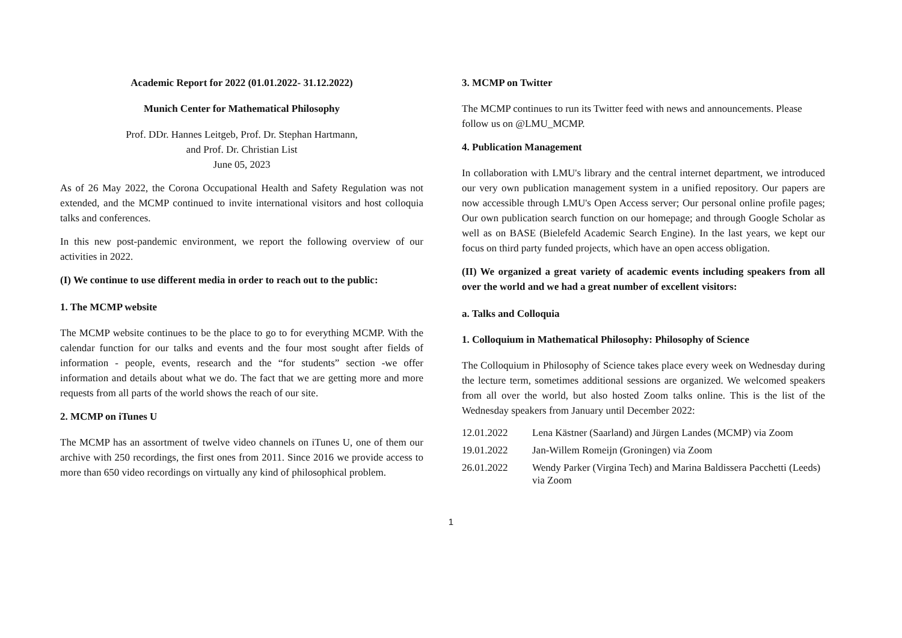Academic Report for 2022 (01.01.2022- 31.12.2022)
Munich Center for Mathematical Philosophy
Prof. DDr. Hannes Leitgeb, Prof. Dr. Stephan Hartmann,
and Prof. Dr. Christian List
June 05, 2023
As of 26 May 2022, the Corona Occupational Health and Safety Regulation was not extended, and the MCMP continued to invite international visitors and host colloquia talks and conferences.
In this new post-pandemic environment, we report the following overview of our activities in 2022.
(I) We continue to use different media in order to reach out to the public:
1. The MCMP website
The MCMP website continues to be the place to go to for everything MCMP. With the calendar function for our talks and events and the four most sought after fields of information - people, events, research and the “for students” section -we offer information and details about what we do. The fact that we are getting more and more requests from all parts of the world shows the reach of our site.
2. MCMP on iTunes U
The MCMP has an assortment of twelve video channels on iTunes U, one of them our archive with 250 recordings, the first ones from 2011. Since 2016 we provide access to more than 650 video recordings on virtually any kind of philosophical problem.
3. MCMP on Twitter
The MCMP continues to run its Twitter feed with news and announcements. Please follow us on @LMU_MCMP.
4. Publication Management
In collaboration with LMU's library and the central internet department, we introduced our very own publication management system in a unified repository. Our papers are now accessible through LMU's Open Access server; Our personal online profile pages; Our own publication search function on our homepage; and through Google Scholar as well as on BASE (Bielefeld Academic Search Engine). In the last years, we kept our focus on third party funded projects, which have an open access obligation.
(II) We organized a great variety of academic events including speakers from all over the world and we had a great number of excellent visitors:
a. Talks and Colloquia
1. Colloquium in Mathematical Philosophy: Philosophy of Science
The Colloquium in Philosophy of Science takes place every week on Wednesday during the lecture term, sometimes additional sessions are organized. We welcomed speakers from all over the world, but also hosted Zoom talks online. This is the list of the Wednesday speakers from January until December 2022:
| 12.01.2022 | Lena Kästner (Saarland) and Jürgen Landes (MCMP) via Zoom |
| 19.01.2022 | Jan-Willem Romeijn (Groningen) via Zoom |
| 26.01.2022 | Wendy Parker (Virgina Tech) and Marina Baldissera Pacchetti (Leeds) via Zoom |
1